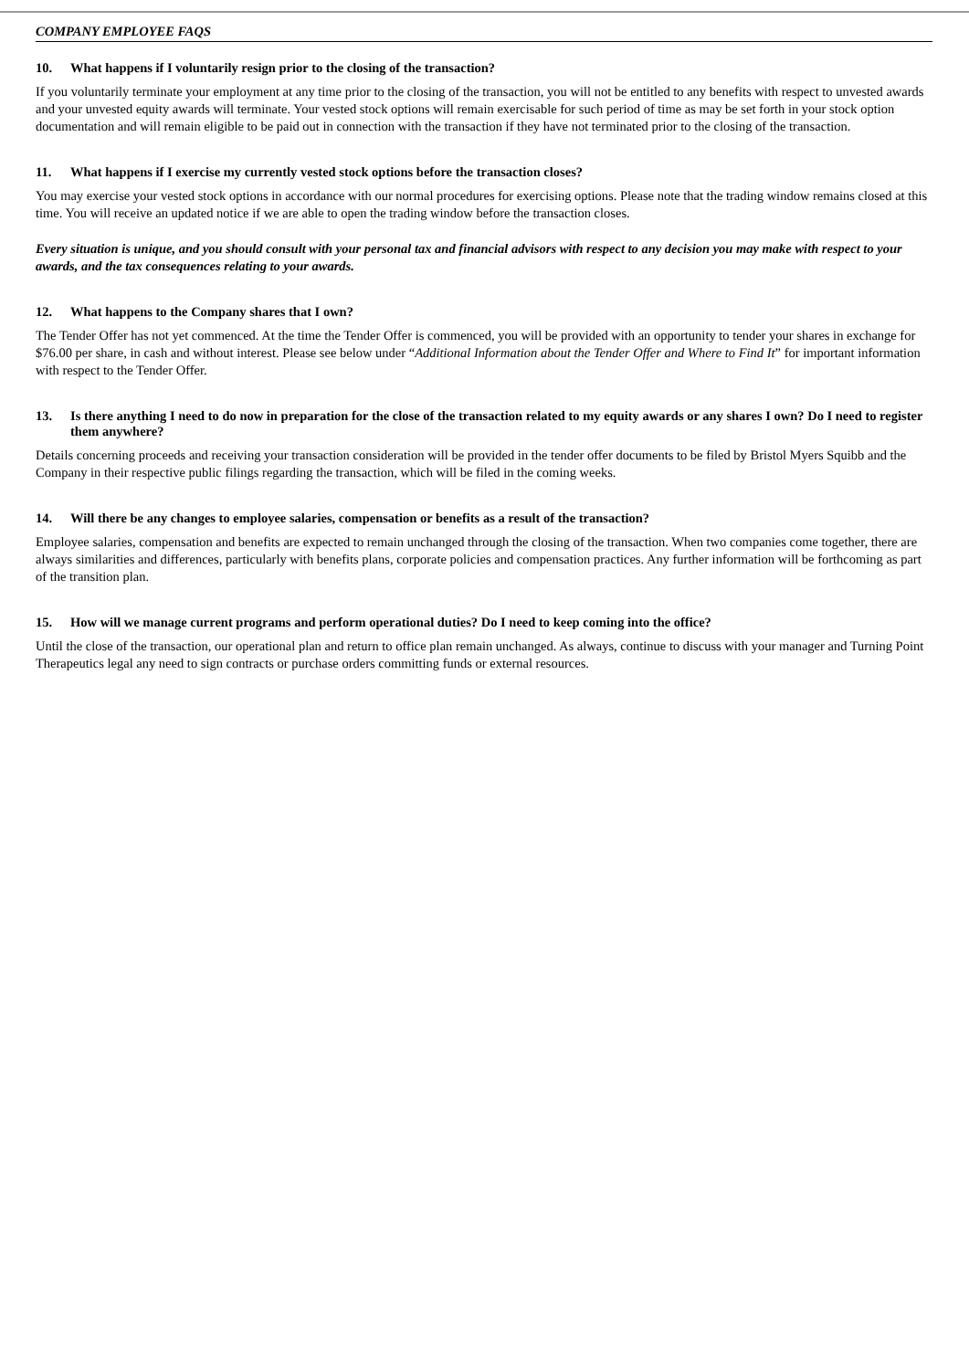COMPANY EMPLOYEE FAQS
10. What happens if I voluntarily resign prior to the closing of the transaction?
If you voluntarily terminate your employment at any time prior to the closing of the transaction, you will not be entitled to any benefits with respect to unvested awards and your unvested equity awards will terminate. Your vested stock options will remain exercisable for such period of time as may be set forth in your stock option documentation and will remain eligible to be paid out in connection with the transaction if they have not terminated prior to the closing of the transaction.
11. What happens if I exercise my currently vested stock options before the transaction closes?
You may exercise your vested stock options in accordance with our normal procedures for exercising options. Please note that the trading window remains closed at this time. You will receive an updated notice if we are able to open the trading window before the transaction closes.
Every situation is unique, and you should consult with your personal tax and financial advisors with respect to any decision you may make with respect to your awards, and the tax consequences relating to your awards.
12. What happens to the Company shares that I own?
The Tender Offer has not yet commenced. At the time the Tender Offer is commenced, you will be provided with an opportunity to tender your shares in exchange for $76.00 per share, in cash and without interest. Please see below under “Additional Information about the Tender Offer and Where to Find It” for important information with respect to the Tender Offer.
13. Is there anything I need to do now in preparation for the close of the transaction related to my equity awards or any shares I own? Do I need to register them anywhere?
Details concerning proceeds and receiving your transaction consideration will be provided in the tender offer documents to be filed by Bristol Myers Squibb and the Company in their respective public filings regarding the transaction, which will be filed in the coming weeks.
14. Will there be any changes to employee salaries, compensation or benefits as a result of the transaction?
Employee salaries, compensation and benefits are expected to remain unchanged through the closing of the transaction. When two companies come together, there are always similarities and differences, particularly with benefits plans, corporate policies and compensation practices. Any further information will be forthcoming as part of the transition plan.
15. How will we manage current programs and perform operational duties? Do I need to keep coming into the office?
Until the close of the transaction, our operational plan and return to office plan remain unchanged. As always, continue to discuss with your manager and Turning Point Therapeutics legal any need to sign contracts or purchase orders committing funds or external resources.